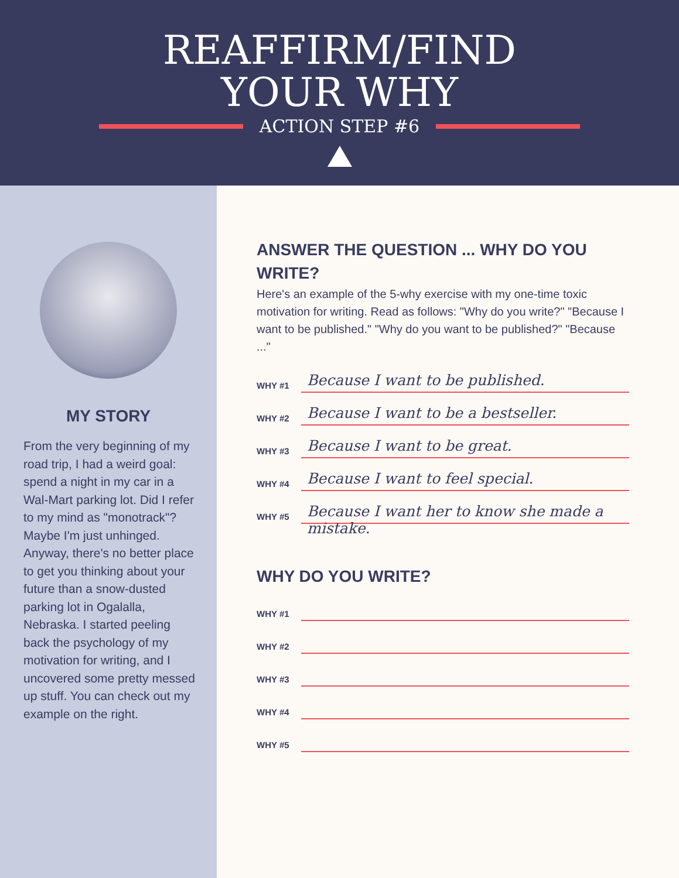REAFFIRM/FIND
YOUR WHY
ACTION STEP #6
MY STORY
From the very beginning of my road trip, I had a weird goal: spend a night in my car in a Wal-Mart parking lot. Did I refer to my mind as "monotrack"? Maybe I'm just unhinged. Anyway, there's no better place to get you thinking about your future than a snow-dusted parking lot in Ogalalla, Nebraska. I started peeling back the psychology of my motivation for writing, and I uncovered some pretty messed up stuff. You can check out my example on the right.
ANSWER THE QUESTION ... WHY DO YOU WRITE?
Here's an example of the 5-why exercise with my one-time toxic motivation for writing. Read as follows: "Why do you write?" "Because I want to be published." "Why do you want to be published?" "Because ..."
WHY #1
Because I want to be published.
WHY #2
Because I want to be a bestseller.
WHY #3
Because I want to be great.
WHY #4
Because I want to feel special.
WHY #5
Because I want her to know she made a mistake.
WHY DO YOU WRITE?
WHY #1
WHY #2
WHY #3
WHY #4
WHY #5